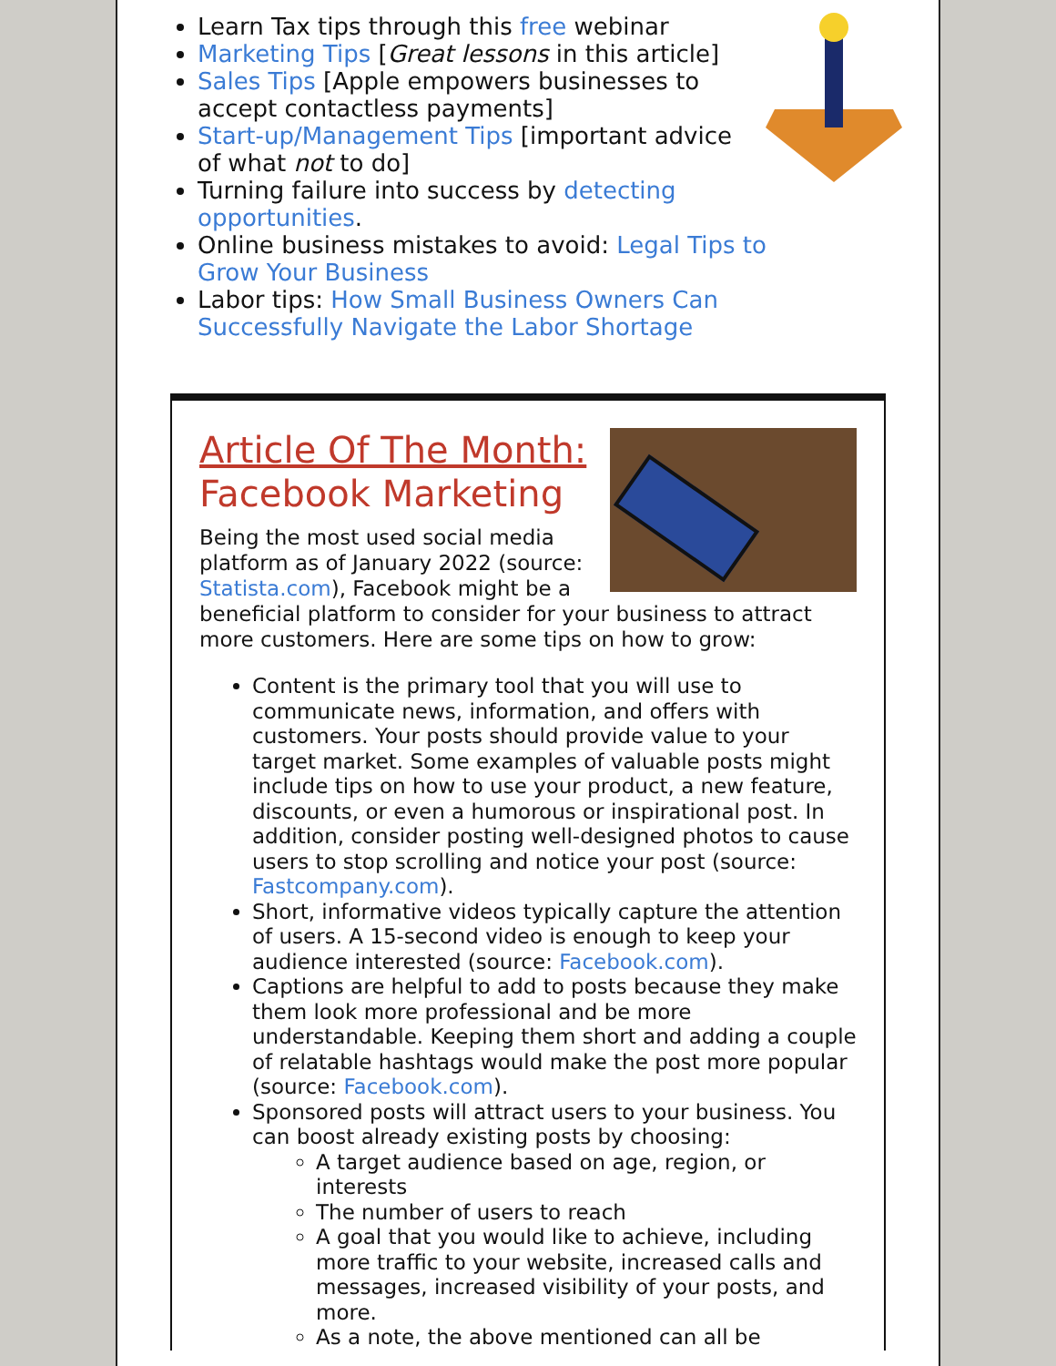Learn Tax tips through this free webinar
Marketing Tips [Great lessons in this article]
Sales Tips [Apple empowers businesses to accept contactless payments]
Start-up/Management Tips [important advice of what not to do]
Turning failure into success by detecting opportunities.
Online business mistakes to avoid: Legal Tips to Grow Your Business
Labor tips: How Small Business Owners Can Successfully Navigate the Labor Shortage
Article Of The Month:
Facebook Marketing
Being the most used social media platform as of January 2022 (source: Statista.com), Facebook might be a beneficial platform to consider for your business to attract more customers. Here are some tips on how to grow:
Content is the primary tool that you will use to communicate news, information, and offers with customers. Your posts should provide value to your target market. Some examples of valuable posts might include tips on how to use your product, a new feature, discounts, or even a humorous or inspirational post. In addition, consider posting well-designed photos to cause users to stop scrolling and notice your post (source: Fastcompany.com).
Short, informative videos typically capture the attention of users. A 15-second video is enough to keep your audience interested (source: Facebook.com).
Captions are helpful to add to posts because they make them look more professional and be more understandable. Keeping them short and adding a couple of relatable hashtags would make the post more popular (source: Facebook.com).
Sponsored posts will attract users to your business. You can boost already existing posts by choosing:
A target audience based on age, region, or interests
The number of users to reach
A goal that you would like to achieve, including more traffic to your website, increased calls and messages, increased visibility of your posts, and more.
As a note, the above mentioned can all be